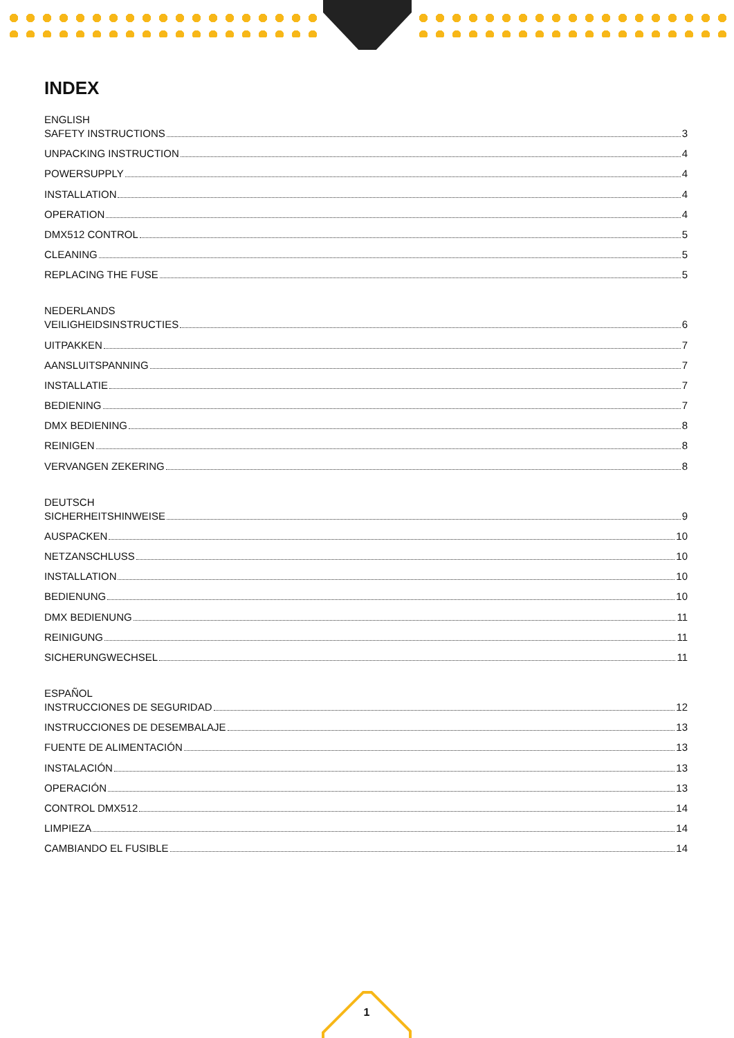INDEX
ENGLISH
SAFETY INSTRUCTIONS 3
UNPACKING INSTRUCTION 4
POWERSUPPLY 4
INSTALLATION 4
OPERATION 4
DMX512 CONTROL 5
CLEANING 5
REPLACING THE FUSE 5
NEDERLANDS
VEILIGHEIDSINSTRUCTIES 6
UITPAKKEN 7
AANSLUITSPANNING 7
INSTALLATIE 7
BEDIENING 7
DMX BEDIENING 8
REINIGEN 8
VERVANGEN ZEKERING 8
DEUTSCH
SICHERHEITSHINWEISE 9
AUSPACKEN 10
NETZANSCHLUSS 10
INSTALLATION 10
BEDIENUNG 10
DMX BEDIENUNG 11
REINIGUNG 11
SICHERUNGWECHSEL 11
ESPAÑOL
INSTRUCCIONES DE SEGURIDAD 12
INSTRUCCIONES DE DESEMBALAJE 13
FUENTE DE ALIMENTACIÓN 13
INSTALACIÓN 13
OPERACIÓN 13
CONTROL DMX512 14
LIMPIEZA 14
CAMBIANDO EL FUSIBLE 14
1